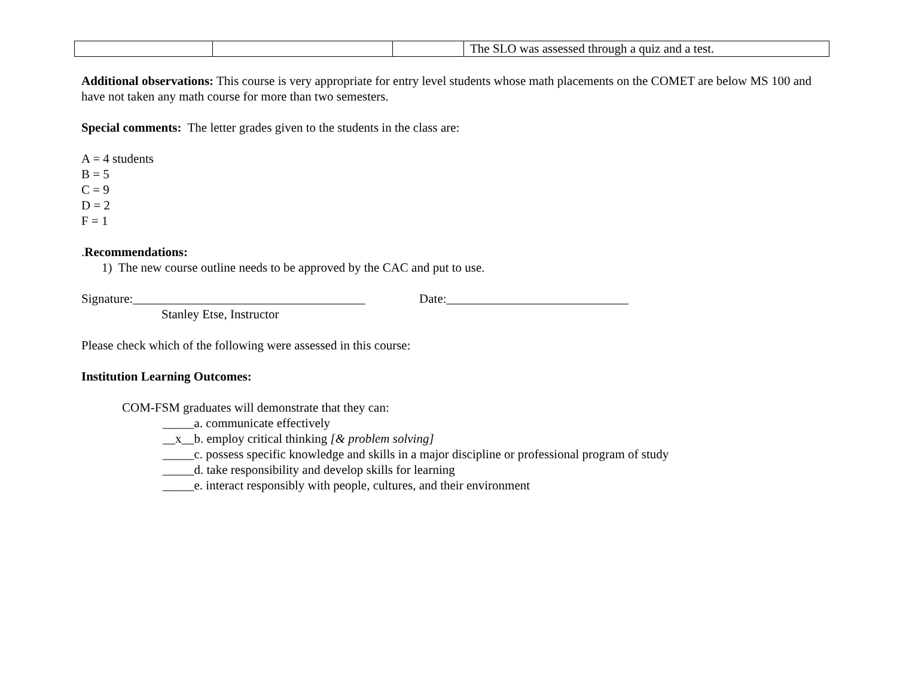| | | | The SLO was assessed through a quiz and a test. |
Additional observations: This course is very appropriate for entry level students whose math placements on the COMET are below MS 100 and have not taken any math course for more than two semesters.
Special comments: The letter grades given to the students in the class are:
A = 4 students
B = 5
C = 9
D = 2
F = 1
.Recommendations:
1) The new course outline needs to be approved by the CAC and put to use.
Signature:_____________________________________ Date:_____________________________
Stanley Etse, Instructor
Please check which of the following were assessed in this course:
Institution Learning Outcomes:
COM-FSM graduates will demonstrate that they can:
_____a. communicate effectively
__x__b. employ critical thinking [& problem solving]
_____c. possess specific knowledge and skills in a major discipline or professional program of study
_____d. take responsibility and develop skills for learning
_____e. interact responsibly with people, cultures, and their environment